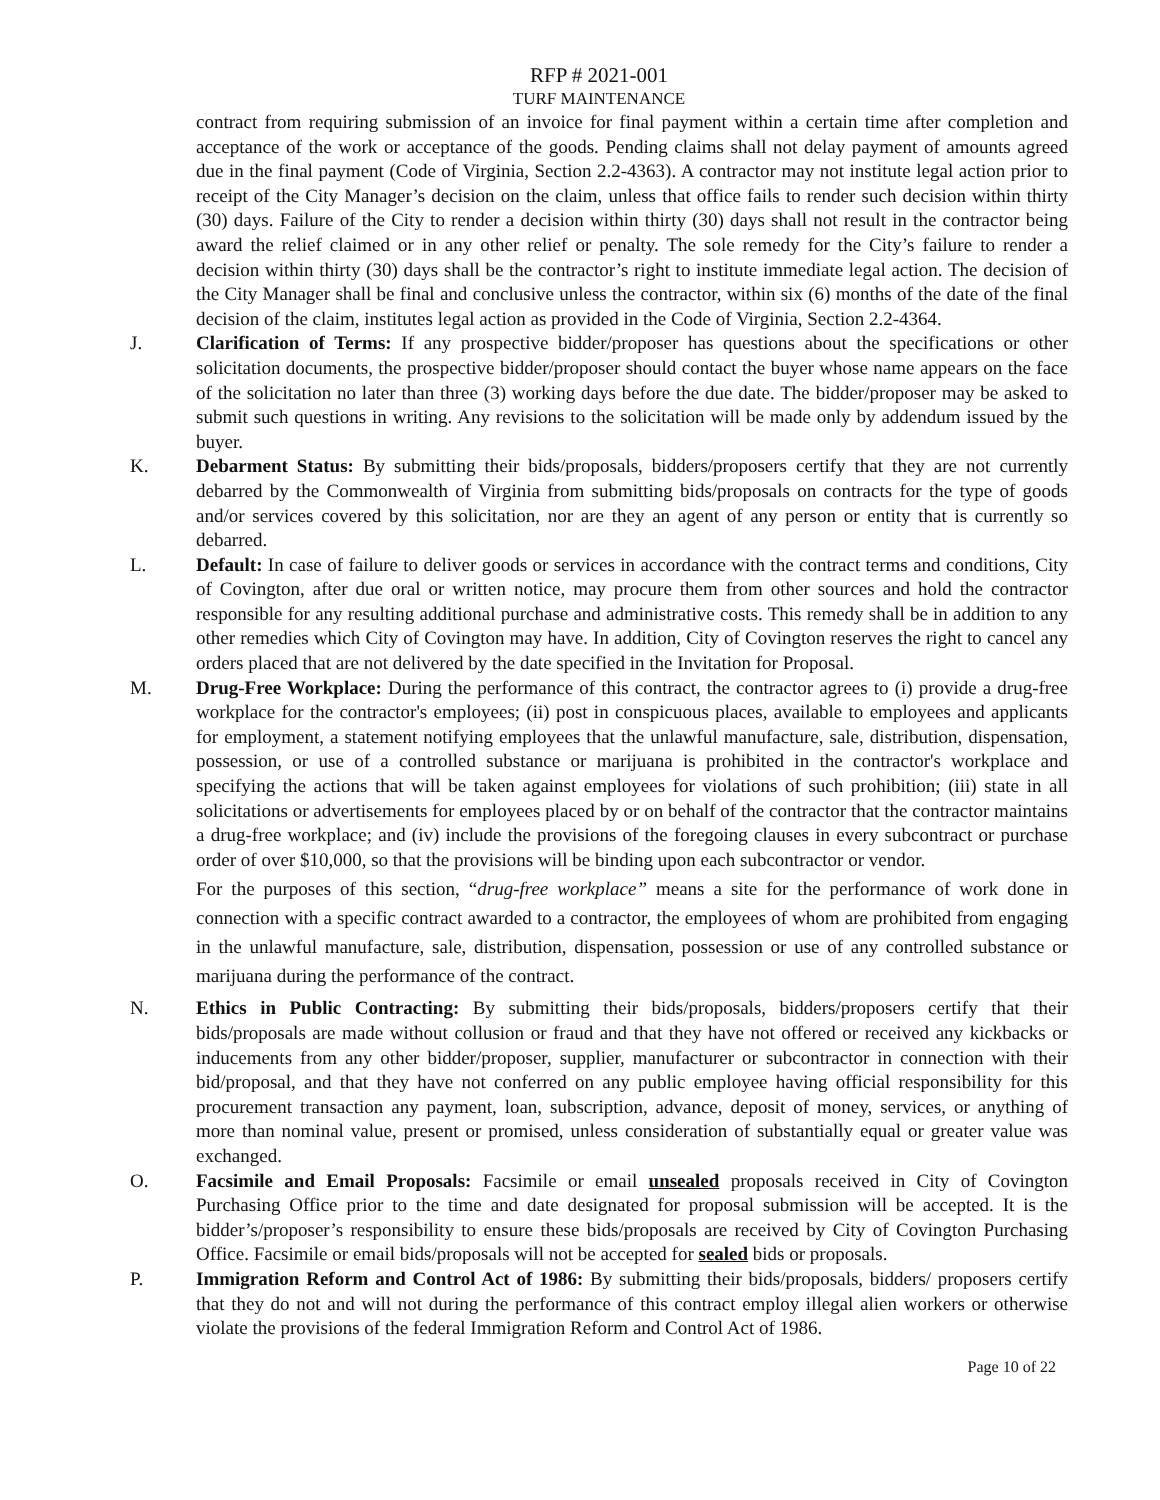RFP # 2021-001
TURF MAINTENANCE
contract from requiring submission of an invoice for final payment within a certain time after completion and acceptance of the work or acceptance of the goods. Pending claims shall not delay payment of amounts agreed due in the final payment (Code of Virginia, Section 2.2-4363). A contractor may not institute legal action prior to receipt of the City Manager’s decision on the claim, unless that office fails to render such decision within thirty (30) days. Failure of the City to render a decision within thirty (30) days shall not result in the contractor being award the relief claimed or in any other relief or penalty. The sole remedy for the City’s failure to render a decision within thirty (30) days shall be the contractor’s right to institute immediate legal action. The decision of the City Manager shall be final and conclusive unless the contractor, within six (6) months of the date of the final decision of the claim, institutes legal action as provided in the Code of Virginia, Section 2.2-4364.
J. Clarification of Terms: If any prospective bidder/proposer has questions about the specifications or other solicitation documents, the prospective bidder/proposer should contact the buyer whose name appears on the face of the solicitation no later than three (3) working days before the due date. The bidder/proposer may be asked to submit such questions in writing. Any revisions to the solicitation will be made only by addendum issued by the buyer.
K. Debarment Status: By submitting their bids/proposals, bidders/proposers certify that they are not currently debarred by the Commonwealth of Virginia from submitting bids/proposals on contracts for the type of goods and/or services covered by this solicitation, nor are they an agent of any person or entity that is currently so debarred.
L. Default: In case of failure to deliver goods or services in accordance with the contract terms and conditions, City of Covington, after due oral or written notice, may procure them from other sources and hold the contractor responsible for any resulting additional purchase and administrative costs. This remedy shall be in addition to any other remedies which City of Covington may have. In addition, City of Covington reserves the right to cancel any orders placed that are not delivered by the date specified in the Invitation for Proposal.
M. Drug-Free Workplace: During the performance of this contract, the contractor agrees to (i) provide a drug-free workplace for the contractor's employees; (ii) post in conspicuous places, available to employees and applicants for employment, a statement notifying employees that the unlawful manufacture, sale, distribution, dispensation, possession, or use of a controlled substance or marijuana is prohibited in the contractor's workplace and specifying the actions that will be taken against employees for violations of such prohibition; (iii) state in all solicitations or advertisements for employees placed by or on behalf of the contractor that the contractor maintains a drug-free workplace; and (iv) include the provisions of the foregoing clauses in every subcontract or purchase order of over $10,000, so that the provisions will be binding upon each subcontractor or vendor.
For the purposes of this section, “drug-free workplace” means a site for the performance of work done in connection with a specific contract awarded to a contractor, the employees of whom are prohibited from engaging in the unlawful manufacture, sale, distribution, dispensation, possession or use of any controlled substance or marijuana during the performance of the contract.
N. Ethics in Public Contracting: By submitting their bids/proposals, bidders/proposers certify that their bids/proposals are made without collusion or fraud and that they have not offered or received any kickbacks or inducements from any other bidder/proposer, supplier, manufacturer or subcontractor in connection with their bid/proposal, and that they have not conferred on any public employee having official responsibility for this procurement transaction any payment, loan, subscription, advance, deposit of money, services, or anything of more than nominal value, present or promised, unless consideration of substantially equal or greater value was exchanged.
O. Facsimile and Email Proposals: Facsimile or email unsealed proposals received in City of Covington Purchasing Office prior to the time and date designated for proposal submission will be accepted. It is the bidder’s/proposer’s responsibility to ensure these bids/proposals are received by City of Covington Purchasing Office. Facsimile or email bids/proposals will not be accepted for sealed bids or proposals.
P. Immigration Reform and Control Act of 1986: By submitting their bids/proposals, bidders/ proposers certify that they do not and will not during the performance of this contract employ illegal alien workers or otherwise violate the provisions of the federal Immigration Reform and Control Act of 1986.
Page 10 of 22